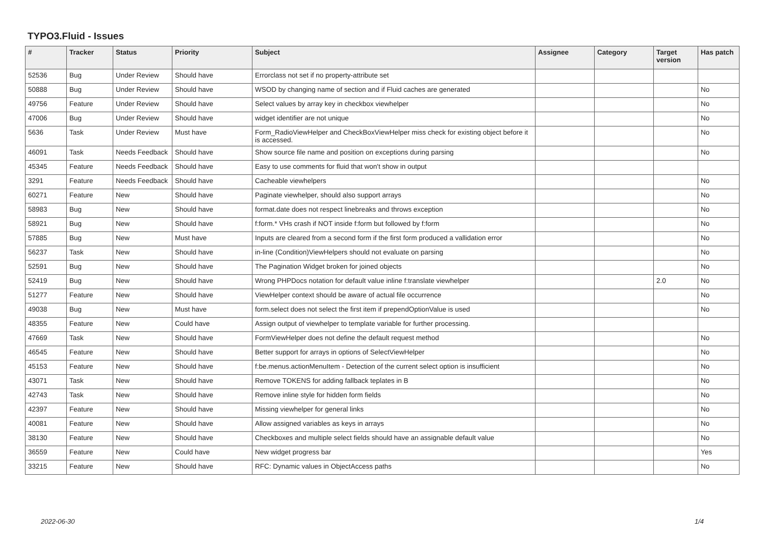TYPO3.Fluid - Issues
| # | Tracker | Status | Priority | Subject | Assignee | Category | Target version | Has patch |
| --- | --- | --- | --- | --- | --- | --- | --- | --- |
| 52536 | Bug | Under Review | Should have | Errorclass not set if no property-attribute set | | | | |
| 50888 | Bug | Under Review | Should have | WSOD by changing name of section and if Fluid caches are generated | | | | No |
| 49756 | Feature | Under Review | Should have | Select values by array key in checkbox viewhelper | | | | No |
| 47006 | Bug | Under Review | Should have | widget identifier are not unique | | | | No |
| 5636 | Task | Under Review | Must have | Form_RadioViewHelper and CheckBoxViewHelper miss check for existing object before it is accessed. | | | | No |
| 46091 | Task | Needs Feedback | Should have | Show source file name and position on exceptions during parsing | | | | No |
| 45345 | Feature | Needs Feedback | Should have | Easy to use comments for fluid that won't show in output | | | | |
| 3291 | Feature | Needs Feedback | Should have | Cacheable viewhelpers | | | | No |
| 60271 | Feature | New | Should have | Paginate viewhelper, should also support arrays | | | | No |
| 58983 | Bug | New | Should have | format.date does not respect linebreaks and throws exception | | | | No |
| 58921 | Bug | New | Should have | f:form.* VHs crash if NOT inside f:form but followed by f:form | | | | No |
| 57885 | Bug | New | Must have | Inputs are cleared from a second form if the first form produced a vallidation error | | | | No |
| 56237 | Task | New | Should have | in-line (Condition)ViewHelpers should not evaluate on parsing | | | | No |
| 52591 | Bug | New | Should have | The Pagination Widget broken for joined objects | | | | No |
| 52419 | Bug | New | Should have | Wrong PHPDocs notation for default value inline f:translate viewhelper | | | 2.0 | No |
| 51277 | Feature | New | Should have | ViewHelper context should be aware of actual file occurrence | | | | No |
| 49038 | Bug | New | Must have | form.select does not select the first item if prependOptionValue is used | | | | No |
| 48355 | Feature | New | Could have | Assign output of viewhelper to template variable for further processing. | | | | |
| 47669 | Task | New | Should have | FormViewHelper does not define the default request method | | | | No |
| 46545 | Feature | New | Should have | Better support for arrays in options of SelectViewHelper | | | | No |
| 45153 | Feature | New | Should have | f:be.menus.actionMenuItem - Detection of the current select option is insufficient | | | | No |
| 43071 | Task | New | Should have | Remove TOKENS for adding fallback teplates in B | | | | No |
| 42743 | Task | New | Should have | Remove inline style for hidden form fields | | | | No |
| 42397 | Feature | New | Should have | Missing viewhelper for general links | | | | No |
| 40081 | Feature | New | Should have | Allow assigned variables as keys in arrays | | | | No |
| 38130 | Feature | New | Should have | Checkboxes and multiple select fields should have an assignable default value | | | | No |
| 36559 | Feature | New | Could have | New widget progress bar | | | | Yes |
| 33215 | Feature | New | Should have | RFC: Dynamic values in ObjectAccess paths | | | | No |
2022-06-30 1/4